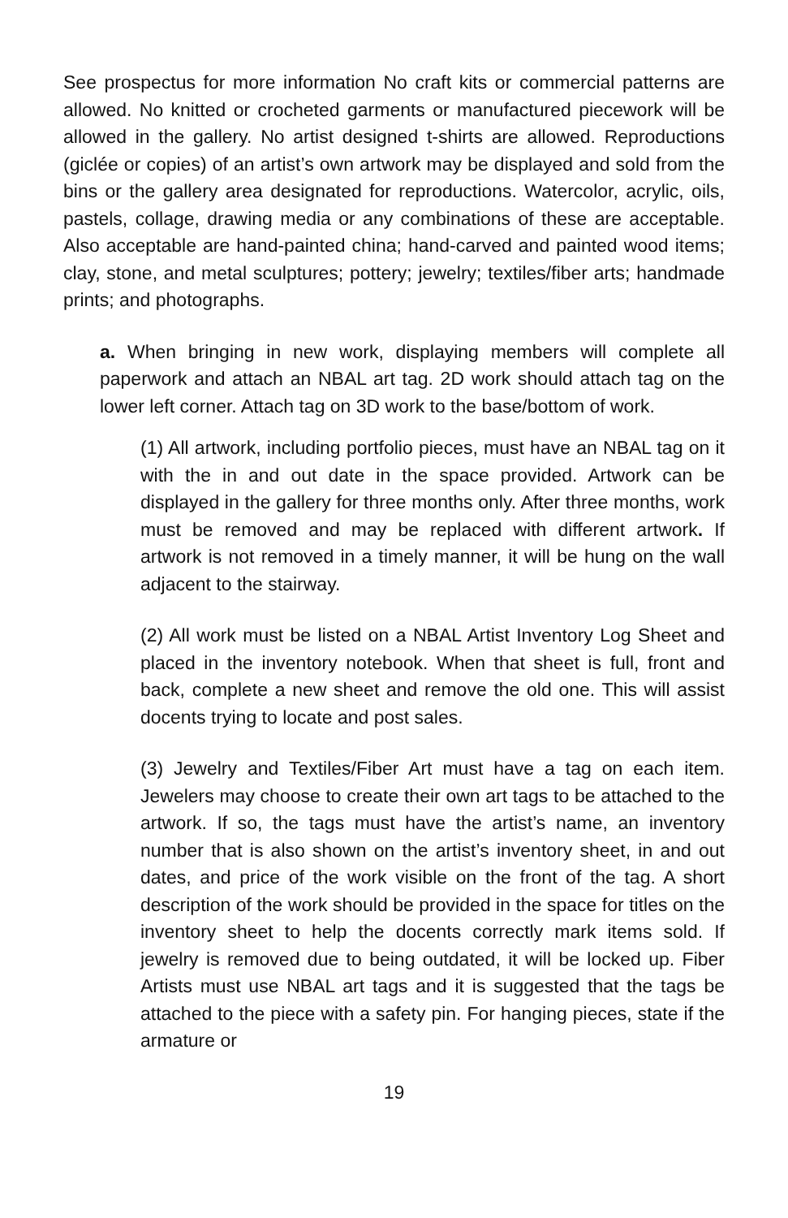See prospectus for more information No craft kits or commercial patterns are allowed. No knitted or crocheted garments or manufactured piecework will be allowed in the gallery. No artist designed t-shirts are allowed. Reproductions (giclée or copies) of an artist’s own artwork may be displayed and sold from the bins or the gallery area designated for reproductions. Watercolor, acrylic, oils, pastels, collage, drawing media or any combinations of these are acceptable. Also acceptable are hand-painted china; hand-carved and painted wood items; clay, stone, and metal sculptures; pottery; jewelry; textiles/fiber arts; handmade prints; and photographs.
a. When bringing in new work, displaying members will complete all paperwork and attach an NBAL art tag. 2D work should attach tag on the lower left corner. Attach tag on 3D work to the base/bottom of work.
(1) All artwork, including portfolio pieces, must have an NBAL tag on it with the in and out date in the space provided. Artwork can be displayed in the gallery for three months only. After three months, work must be removed and may be replaced with different artwork. If artwork is not removed in a timely manner, it will be hung on the wall adjacent to the stairway.
(2) All work must be listed on a NBAL Artist Inventory Log Sheet and placed in the inventory notebook. When that sheet is full, front and back, complete a new sheet and remove the old one. This will assist docents trying to locate and post sales.
(3) Jewelry and Textiles/Fiber Art must have a tag on each item. Jewelers may choose to create their own art tags to be attached to the artwork. If so, the tags must have the artist’s name, an inventory number that is also shown on the artist’s inventory sheet, in and out dates, and price of the work visible on the front of the tag. A short description of the work should be provided in the space for titles on the inventory sheet to help the docents correctly mark items sold. If jewelry is removed due to being outdated, it will be locked up. Fiber Artists must use NBAL art tags and it is suggested that the tags be attached to the piece with a safety pin. For hanging pieces, state if the armature or
19